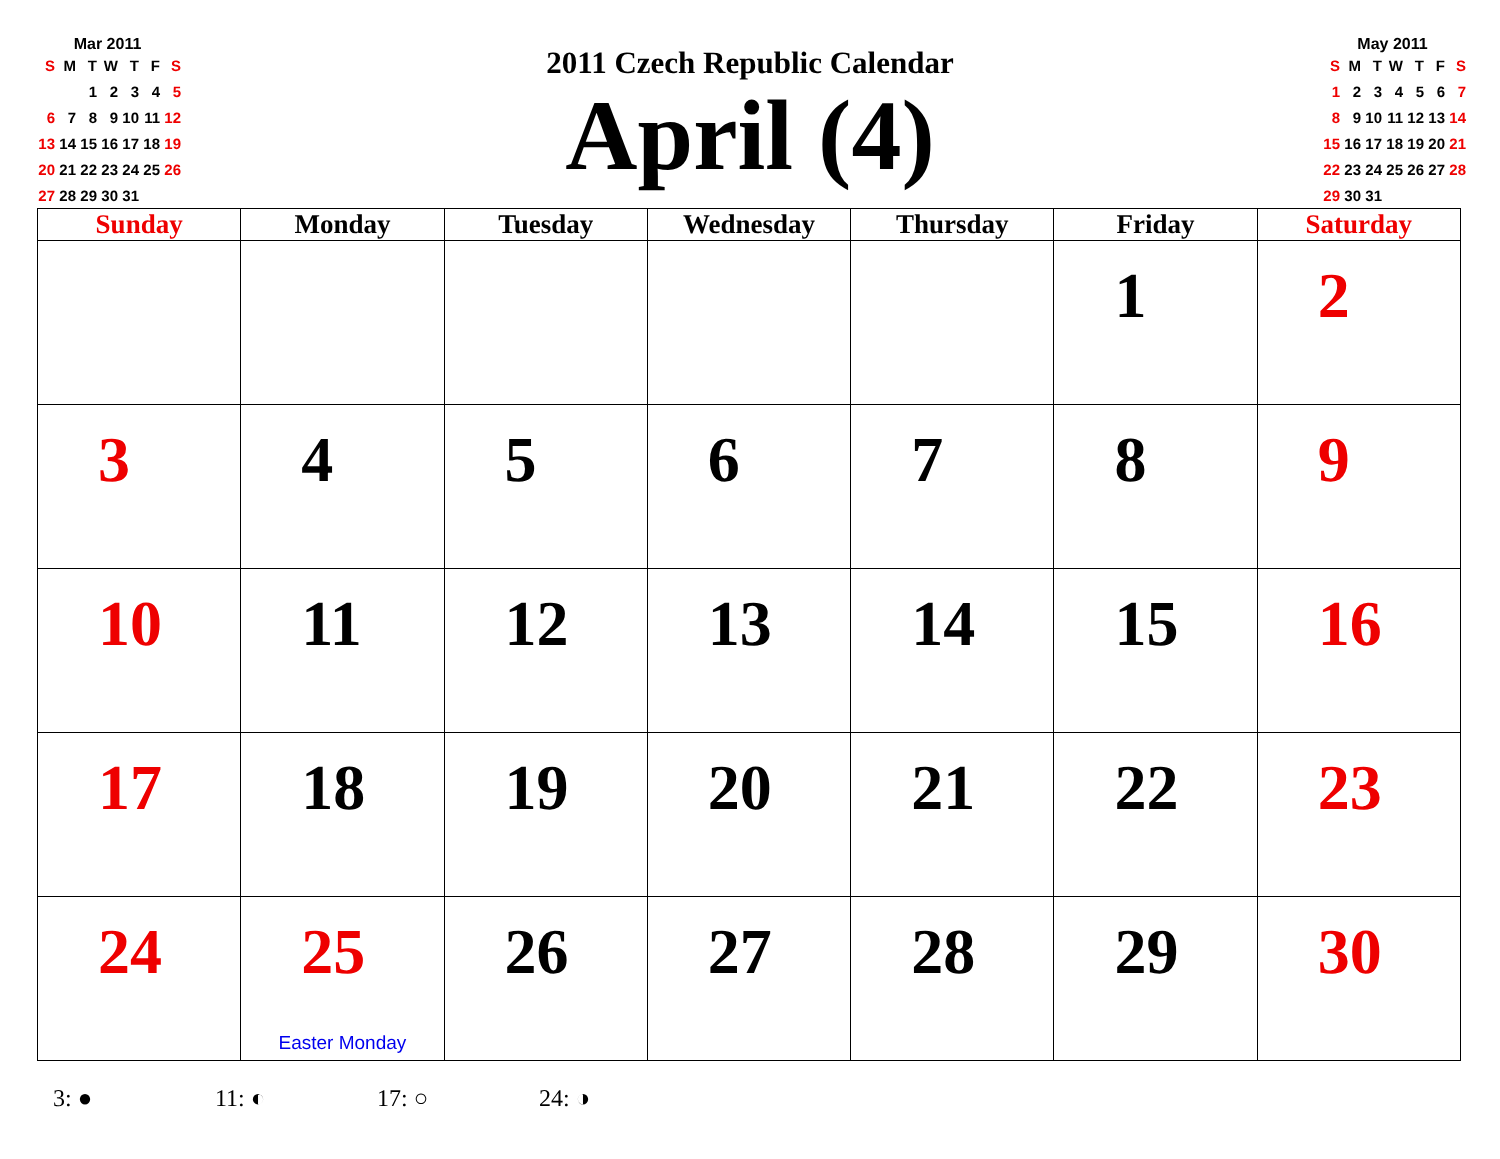Mar 2011
| S | M | T | W | T | F | S |
| | | 1 | 2 | 3 | 4 | 5 |
| 6 | 7 | 8 | 9 | 10 | 11 | 12 |
| 13 | 14 | 15 | 16 | 17 | 18 | 19 |
| 20 | 21 | 22 | 23 | 24 | 25 | 26 |
| 27 | 28 | 29 | 30 | 31 | | |
2011 Czech Republic Calendar
April (4)
May 2011
| S | M | T | W | T | F | S |
| 1 | 2 | 3 | 4 | 5 | 6 | 7 |
| 8 | 9 | 10 | 11 | 12 | 13 | 14 |
| 15 | 16 | 17 | 18 | 19 | 20 | 21 |
| 22 | 23 | 24 | 25 | 26 | 27 | 28 |
| 29 | 30 | 31 | | | | |
| Sunday | Monday | Tuesday | Wednesday | Thursday | Friday | Saturday |
| --- | --- | --- | --- | --- | --- | --- |
| | | | | | 1 | 2 |
| 3 | 4 | 5 | 6 | 7 | 8 | 9 |
| 10 | 11 | 12 | 13 | 14 | 15 | 16 |
| 17 | 18 | 19 | 20 | 21 | 22 | 23 |
| 24 | 25 Easter Monday | 26 | 27 | 28 | 29 | 30 |
3: ● 11: ◐ 17: ○ 24: ◑